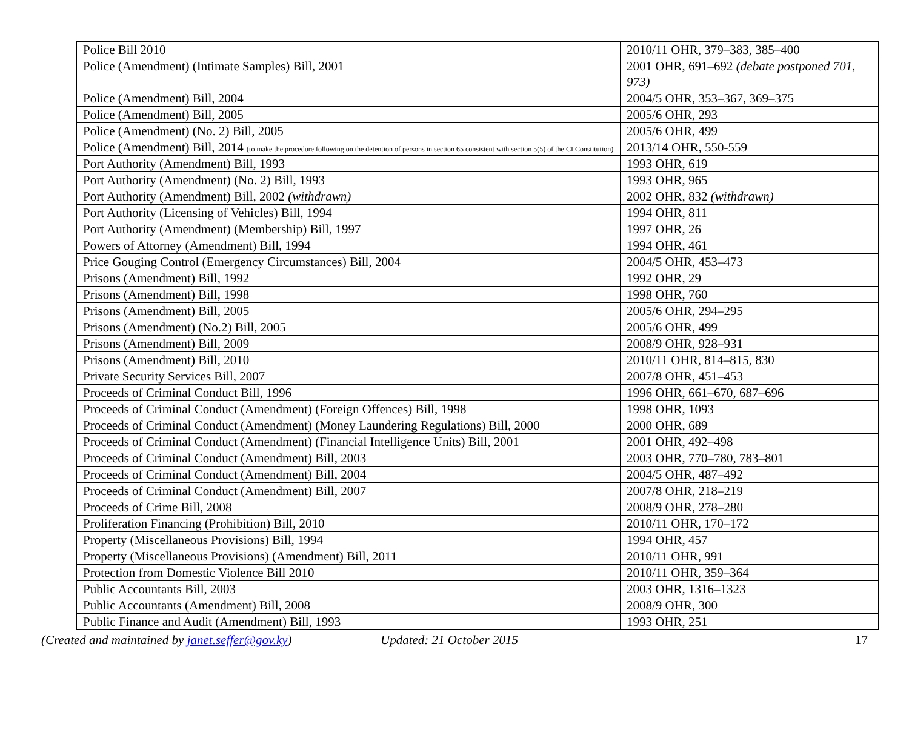| Police Bill 2010 | 2010/11 OHR, 379–383, 385–400 |
| Police (Amendment) (Intimate Samples) Bill, 2001 | 2001 OHR, 691–692 (debate postponed 701, 973) |
| Police (Amendment) Bill, 2004 | 2004/5 OHR, 353–367, 369–375 |
| Police (Amendment) Bill, 2005 | 2005/6 OHR, 293 |
| Police (Amendment) (No. 2) Bill, 2005 | 2005/6 OHR, 499 |
| Police (Amendment) Bill, 2014 (to make the procedure following on the detention of persons in section 65 consistent with section 5(5) of the CI Constitution) | 2013/14 OHR, 550-559 |
| Port Authority (Amendment) Bill, 1993 | 1993 OHR, 619 |
| Port Authority (Amendment) (No. 2) Bill, 1993 | 1993 OHR, 965 |
| Port Authority (Amendment) Bill, 2002 (withdrawn) | 2002 OHR, 832 (withdrawn) |
| Port Authority (Licensing of Vehicles) Bill, 1994 | 1994 OHR, 811 |
| Port Authority (Amendment) (Membership) Bill, 1997 | 1997 OHR, 26 |
| Powers of Attorney (Amendment) Bill, 1994 | 1994 OHR, 461 |
| Price Gouging Control (Emergency Circumstances) Bill, 2004 | 2004/5 OHR, 453–473 |
| Prisons (Amendment) Bill, 1992 | 1992 OHR, 29 |
| Prisons (Amendment) Bill, 1998 | 1998 OHR, 760 |
| Prisons (Amendment) Bill, 2005 | 2005/6 OHR, 294–295 |
| Prisons (Amendment) (No.2) Bill, 2005 | 2005/6 OHR, 499 |
| Prisons (Amendment) Bill, 2009 | 2008/9 OHR, 928–931 |
| Prisons (Amendment) Bill, 2010 | 2010/11 OHR, 814–815, 830 |
| Private Security Services Bill, 2007 | 2007/8 OHR, 451–453 |
| Proceeds of Criminal Conduct Bill, 1996 | 1996 OHR, 661–670, 687–696 |
| Proceeds of Criminal Conduct (Amendment) (Foreign Offences) Bill, 1998 | 1998 OHR, 1093 |
| Proceeds of Criminal Conduct (Amendment) (Money Laundering Regulations) Bill, 2000 | 2000 OHR, 689 |
| Proceeds of Criminal Conduct (Amendment) (Financial Intelligence Units) Bill, 2001 | 2001 OHR, 492–498 |
| Proceeds of Criminal Conduct (Amendment) Bill, 2003 | 2003 OHR, 770–780, 783–801 |
| Proceeds of Criminal Conduct (Amendment) Bill, 2004 | 2004/5 OHR, 487–492 |
| Proceeds of Criminal Conduct (Amendment) Bill, 2007 | 2007/8 OHR, 218–219 |
| Proceeds of Crime Bill, 2008 | 2008/9 OHR, 278–280 |
| Proliferation Financing (Prohibition) Bill, 2010 | 2010/11 OHR, 170–172 |
| Property (Miscellaneous Provisions) Bill, 1994 | 1994 OHR, 457 |
| Property (Miscellaneous Provisions) (Amendment) Bill, 2011 | 2010/11 OHR, 991 |
| Protection from Domestic Violence Bill 2010 | 2010/11 OHR, 359–364 |
| Public Accountants Bill, 2003 | 2003 OHR, 1316–1323 |
| Public Accountants (Amendment) Bill, 2008 | 2008/9 OHR, 300 |
| Public Finance and Audit (Amendment) Bill, 1993 | 1993 OHR, 251 |
(Created and maintained by janet.seffer@gov.ky) Updated: 21 October 2015 17